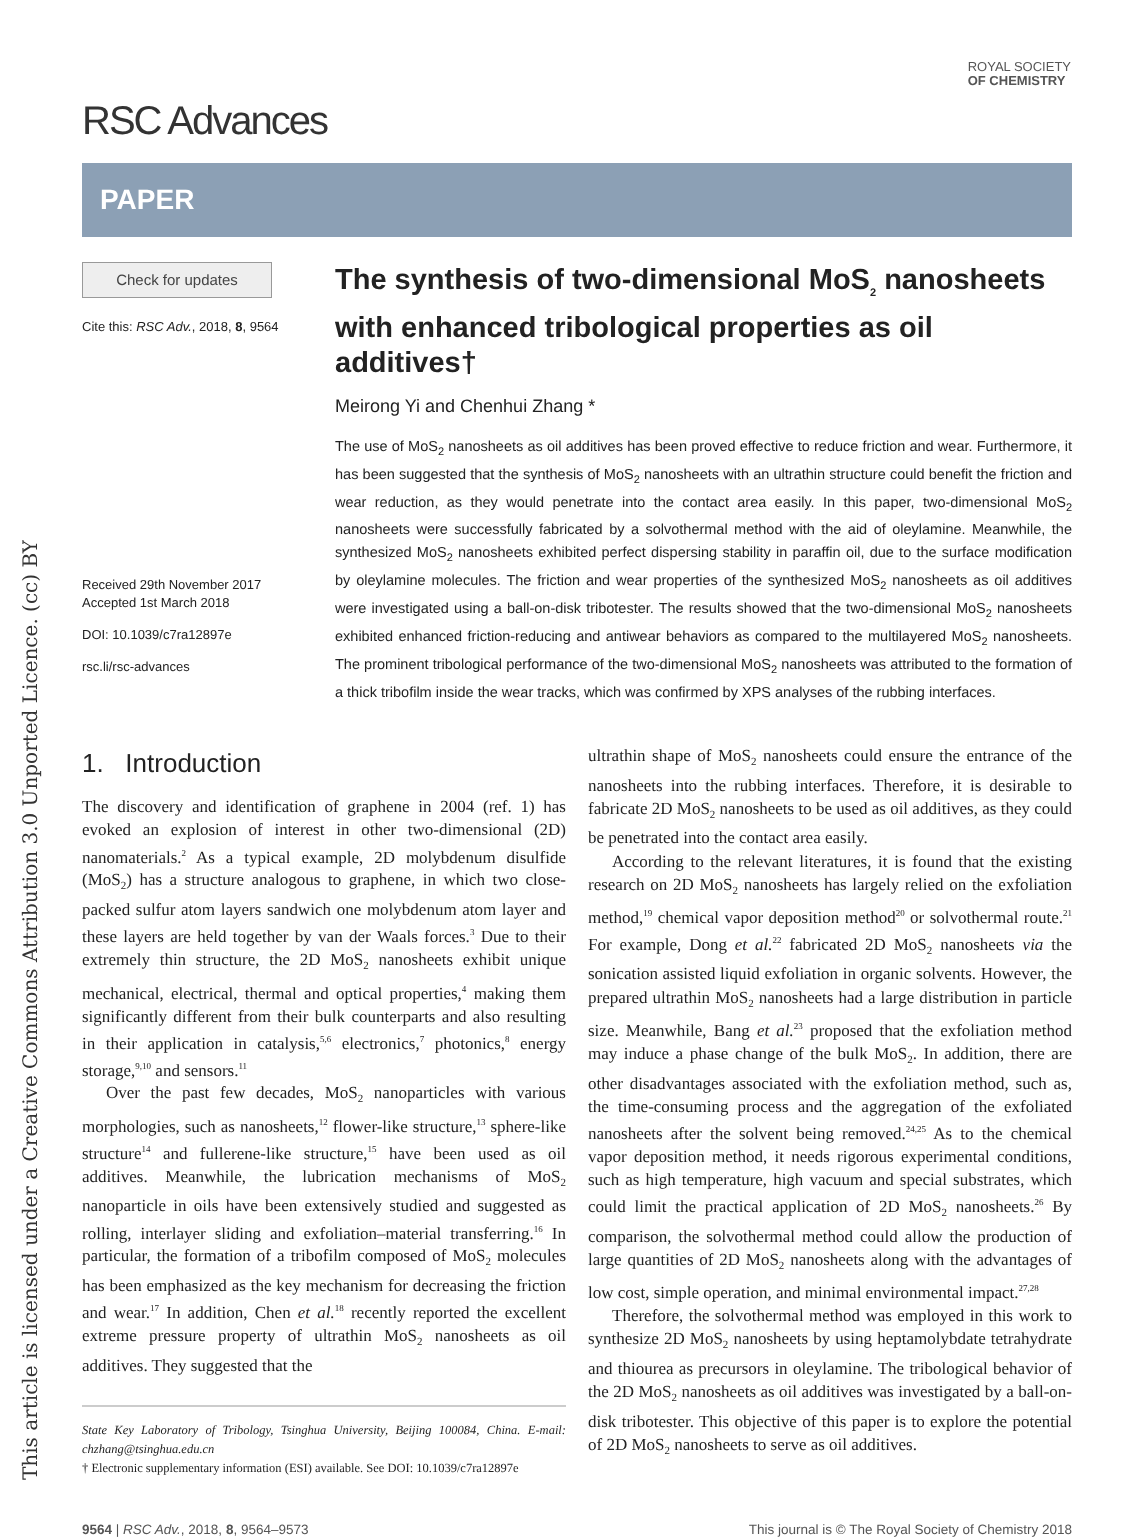This article is licensed under a Creative Commons Attribution 3.0 Unported Licence. (cc) BY
ROYAL SOCIETY
OF CHEMISTRY
RSC Advances
PAPER
Check for updates
Cite this: RSC Adv., 2018, 8, 9564
Received 29th November 2017
Accepted 1st March 2018
DOI: 10.1039/c7ra12897e
rsc.li/rsc-advances
The synthesis of two-dimensional MoS<sub>2</sub> nanosheets with enhanced tribological properties as oil additives†
Meirong Yi and Chenhui Zhang *
The use of MoS<sub>2</sub> nanosheets as oil additives has been proved effective to reduce friction and wear. Furthermore, it has been suggested that the synthesis of MoS<sub>2</sub> nanosheets with an ultrathin structure could benefit the friction and wear reduction, as they would penetrate into the contact area easily. In this paper, two-dimensional MoS<sub>2</sub> nanosheets were successfully fabricated by a solvothermal method with the aid of oleylamine. Meanwhile, the synthesized MoS<sub>2</sub> nanosheets exhibited perfect dispersing stability in paraffin oil, due to the surface modification by oleylamine molecules. The friction and wear properties of the synthesized MoS<sub>2</sub> nanosheets as oil additives were investigated using a ball-on-disk tribotester. The results showed that the two-dimensional MoS<sub>2</sub> nanosheets exhibited enhanced friction-reducing and antiwear behaviors as compared to the multilayered MoS<sub>2</sub> nanosheets. The prominent tribological performance of the two-dimensional MoS<sub>2</sub> nanosheets was attributed to the formation of a thick tribofilm inside the wear tracks, which was confirmed by XPS analyses of the rubbing interfaces.
1. Introduction
The discovery and identification of graphene in 2004 (ref. 1) has evoked an explosion of interest in other two-dimensional (2D) nanomaterials.<sup>2</sup> As a typical example, 2D molybdenum disulfide (MoS<sub>2</sub>) has a structure analogous to graphene, in which two close-packed sulfur atom layers sandwich one molybdenum atom layer and these layers are held together by van der Waals forces.<sup>3</sup> Due to their extremely thin structure, the 2D MoS<sub>2</sub> nanosheets exhibit unique mechanical, electrical, thermal and optical properties,<sup>4</sup> making them significantly different from their bulk counterparts and also resulting in their application in catalysis,<sup>5,6</sup> electronics,<sup>7</sup> photonics,<sup>8</sup> energy storage,<sup>9,10</sup> and sensors.<sup>11</sup>
Over the past few decades, MoS<sub>2</sub> nanoparticles with various morphologies, such as nanosheets,<sup>12</sup> flower-like structure,<sup>13</sup> sphere-like structure<sup>14</sup> and fullerene-like structure,<sup>15</sup> have been used as oil additives. Meanwhile, the lubrication mechanisms of MoS<sub>2</sub> nanoparticle in oils have been extensively studied and suggested as rolling, interlayer sliding and exfoliation–material transferring.<sup>16</sup> In particular, the formation of a tribofilm composed of MoS<sub>2</sub> molecules has been emphasized as the key mechanism for decreasing the friction and wear.<sup>17</sup> In addition, Chen et al.<sup>18</sup> recently reported the excellent extreme pressure property of ultrathin MoS<sub>2</sub> nanosheets as oil additives. They suggested that the
State Key Laboratory of Tribology, Tsinghua University, Beijing 100084, China. E-mail: chzhang@tsinghua.edu.cn
† Electronic supplementary information (ESI) available. See DOI: 10.1039/c7ra12897e
ultrathin shape of MoS<sub>2</sub> nanosheets could ensure the entrance of the nanosheets into the rubbing interfaces. Therefore, it is desirable to fabricate 2D MoS<sub>2</sub> nanosheets to be used as oil additives, as they could be penetrated into the contact area easily.
According to the relevant literatures, it is found that the existing research on 2D MoS<sub>2</sub> nanosheets has largely relied on the exfoliation method,<sup>19</sup> chemical vapor deposition method<sup>20</sup> or solvothermal route.<sup>21</sup> For example, Dong et al.<sup>22</sup> fabricated 2D MoS<sub>2</sub> nanosheets via the sonication assisted liquid exfoliation in organic solvents. However, the prepared ultrathin MoS<sub>2</sub> nanosheets had a large distribution in particle size. Meanwhile, Bang et al.<sup>23</sup> proposed that the exfoliation method may induce a phase change of the bulk MoS<sub>2</sub>. In addition, there are other disadvantages associated with the exfoliation method, such as, the time-consuming process and the aggregation of the exfoliated nanosheets after the solvent being removed.<sup>24,25</sup> As to the chemical vapor deposition method, it needs rigorous experimental conditions, such as high temperature, high vacuum and special substrates, which could limit the practical application of 2D MoS<sub>2</sub> nanosheets.<sup>26</sup> By comparison, the solvothermal method could allow the production of large quantities of 2D MoS<sub>2</sub> nanosheets along with the advantages of low cost, simple operation, and minimal environmental impact.<sup>27,28</sup>
Therefore, the solvothermal method was employed in this work to synthesize 2D MoS<sub>2</sub> nanosheets by using heptamolybdate tetrahydrate and thiourea as precursors in oleylamine. The tribological behavior of the 2D MoS<sub>2</sub> nanosheets as oil additives was investigated by a ball-on-disk tribotester. This objective of this paper is to explore the potential of 2D MoS<sub>2</sub> nanosheets to serve as oil additives.
9564 | RSC Adv., 2018, 8, 9564–9573 This journal is © The Royal Society of Chemistry 2018